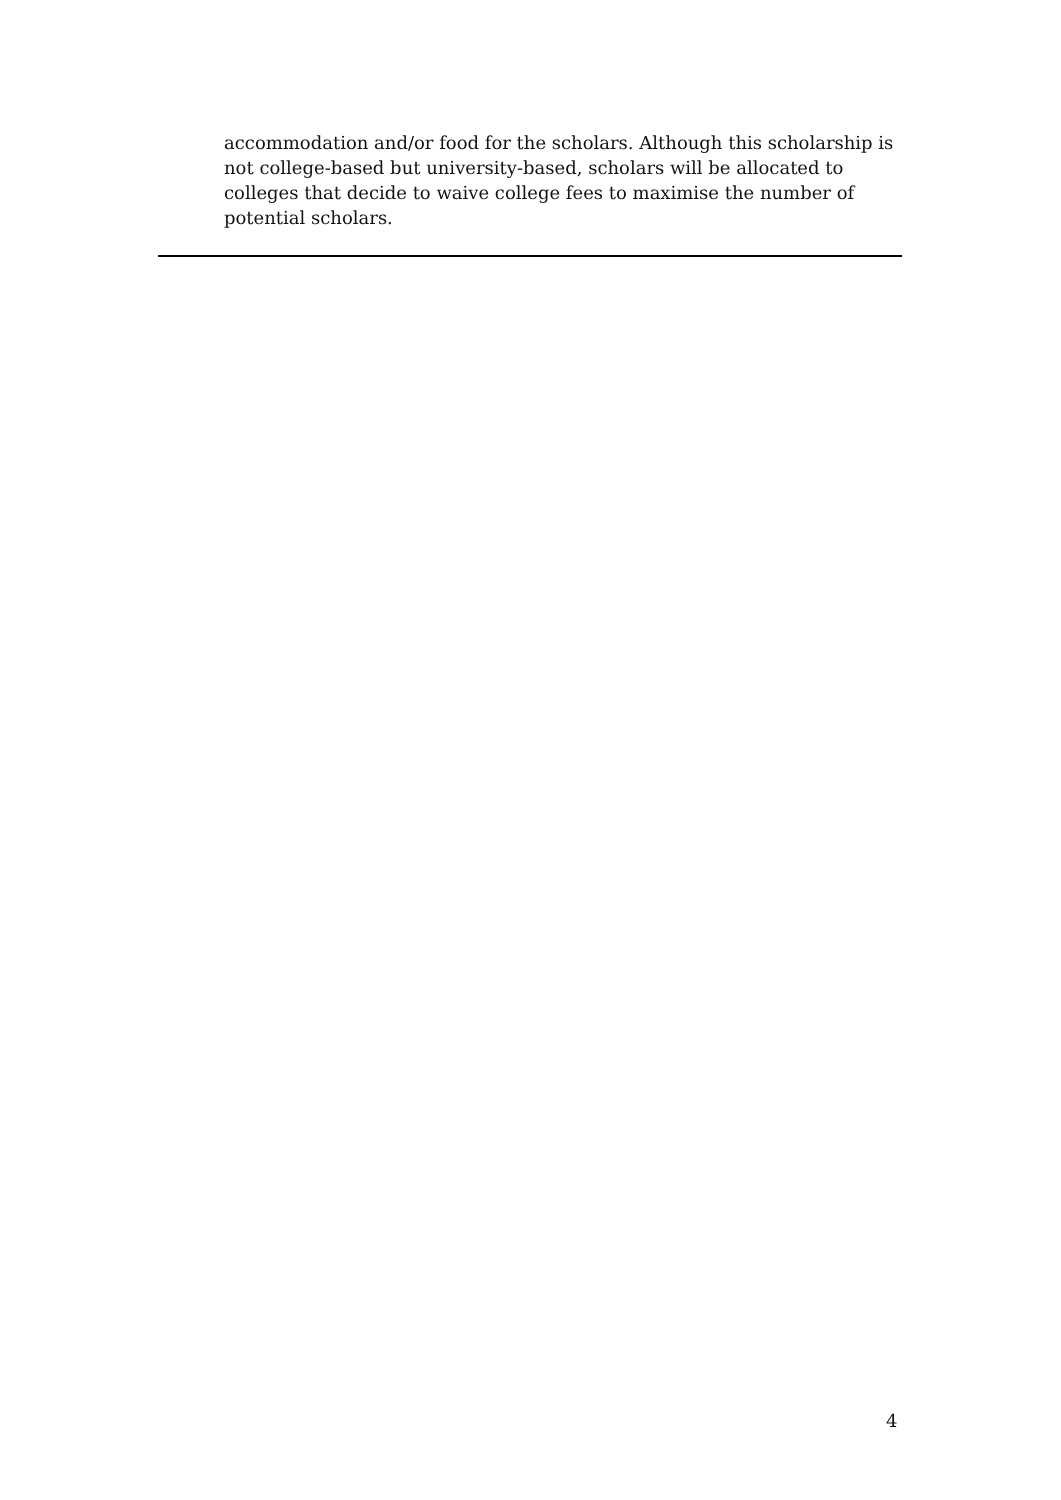accommodation and/or food for the scholars. Although this scholarship is not college-based but university-based, scholars will be allocated to colleges that decide to waive college fees to maximise the number of potential scholars.
4